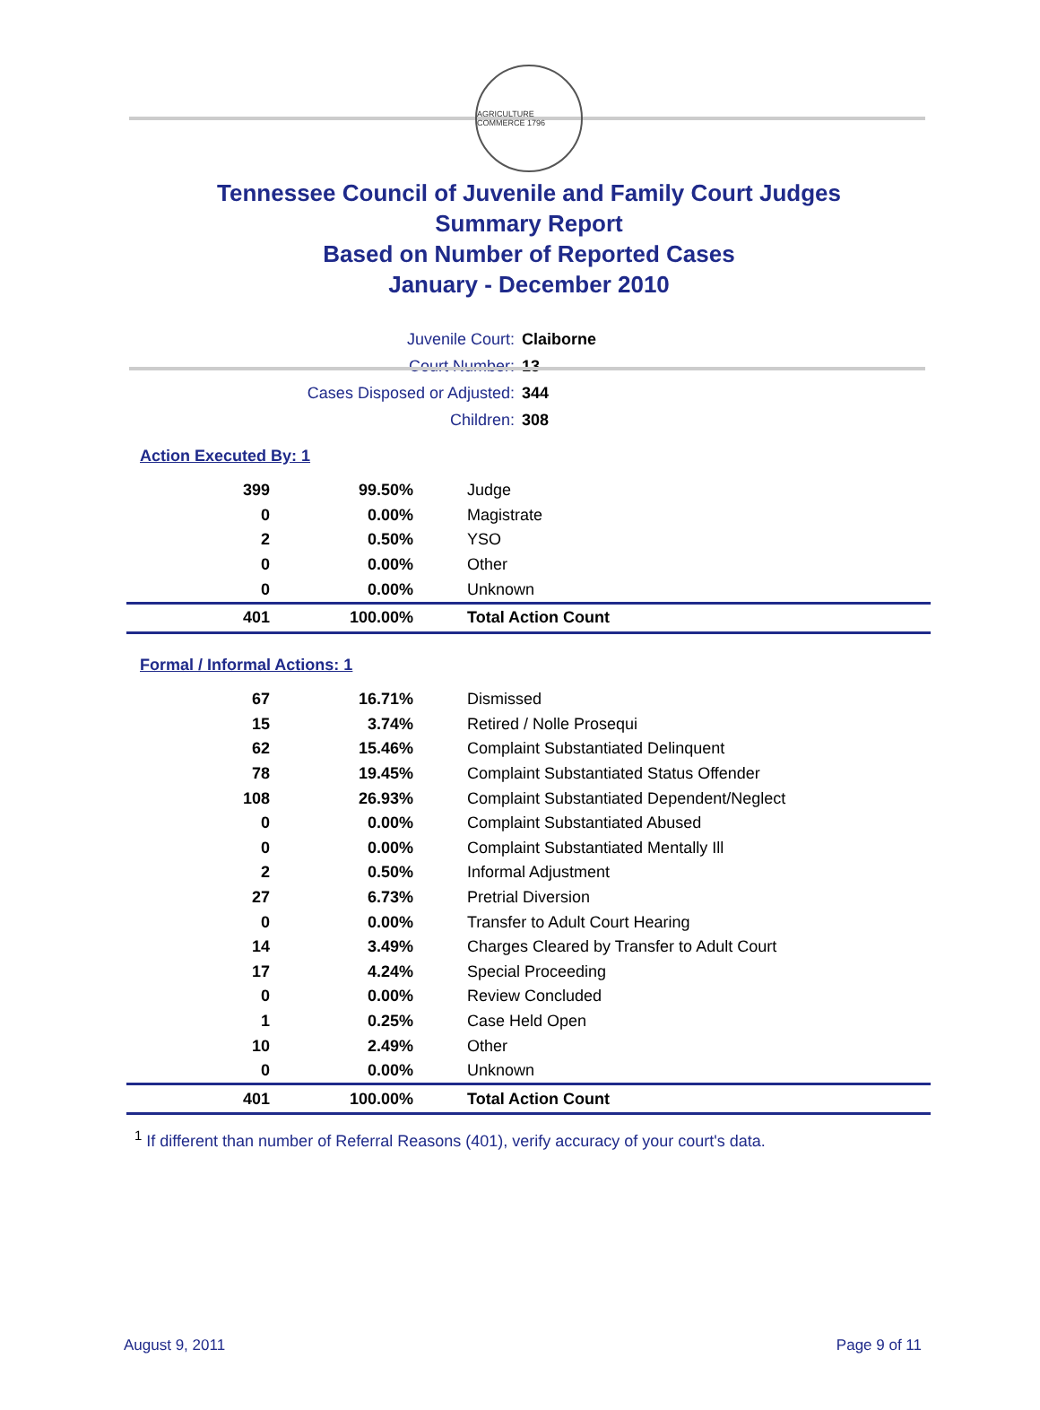AGRICULTURE COMMERCE 1796
Tennessee Council of Juvenile and Family Court Judges
Summary Report
Based on Number of Reported Cases
January - December 2010
| Juvenile Court: | Claiborne |
| Court Number: | 13 |
| Cases Disposed or Adjusted: | 344 |
| Children: | 308 |
Action Executed By: 1
| 399 | 99.50% | Judge |
| 0 | 0.00% | Magistrate |
| 2 | 0.50% | YSO |
| 0 | 0.00% | Other |
| 0 | 0.00% | Unknown |
| 401 | 100.00% | Total Action Count |
Formal / Informal Actions: 1
| 67 | 16.71% | Dismissed |
| 15 | 3.74% | Retired / Nolle Prosequi |
| 62 | 15.46% | Complaint Substantiated Delinquent |
| 78 | 19.45% | Complaint Substantiated Status Offender |
| 108 | 26.93% | Complaint Substantiated Dependent/Neglect |
| 0 | 0.00% | Complaint Substantiated Abused |
| 0 | 0.00% | Complaint Substantiated Mentally Ill |
| 2 | 0.50% | Informal Adjustment |
| 27 | 6.73% | Pretrial Diversion |
| 0 | 0.00% | Transfer to Adult Court Hearing |
| 14 | 3.49% | Charges Cleared by Transfer to Adult Court |
| 17 | 4.24% | Special Proceeding |
| 0 | 0.00% | Review Concluded |
| 1 | 0.25% | Case Held Open |
| 10 | 2.49% | Other |
| 0 | 0.00% | Unknown |
| 401 | 100.00% | Total Action Count |
<sup>1</sup> If different than number of Referral Reasons (401), verify accuracy of your court's data.
August 9, 2011 Page 9 of 11